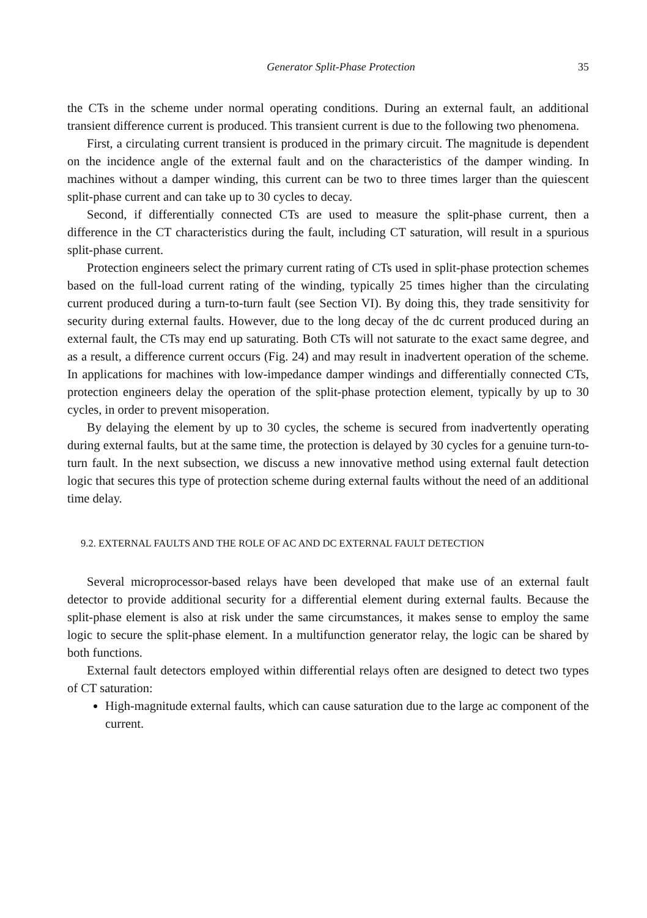Generator Split-Phase Protection 35
the CTs in the scheme under normal operating conditions. During an external fault, an additional transient difference current is produced. This transient current is due to the following two phenomena.
First, a circulating current transient is produced in the primary circuit. The magnitude is dependent on the incidence angle of the external fault and on the characteristics of the damper winding. In machines without a damper winding, this current can be two to three times larger than the quiescent split-phase current and can take up to 30 cycles to decay.
Second, if differentially connected CTs are used to measure the split-phase current, then a difference in the CT characteristics during the fault, including CT saturation, will result in a spurious split-phase current.
Protection engineers select the primary current rating of CTs used in split-phase protection schemes based on the full-load current rating of the winding, typically 25 times higher than the circulating current produced during a turn-to-turn fault (see Section VI). By doing this, they trade sensitivity for security during external faults. However, due to the long decay of the dc current produced during an external fault, the CTs may end up saturating. Both CTs will not saturate to the exact same degree, and as a result, a difference current occurs (Fig. 24) and may result in inadvertent operation of the scheme. In applications for machines with low-impedance damper windings and differentially connected CTs, protection engineers delay the operation of the split-phase protection element, typically by up to 30 cycles, in order to prevent misoperation.
By delaying the element by up to 30 cycles, the scheme is secured from inadvertently operating during external faults, but at the same time, the protection is delayed by 30 cycles for a genuine turn-to-turn fault. In the next subsection, we discuss a new innovative method using external fault detection logic that secures this type of protection scheme during external faults without the need of an additional time delay.
9.2. EXTERNAL FAULTS AND THE ROLE OF AC AND DC EXTERNAL FAULT DETECTION
Several microprocessor-based relays have been developed that make use of an external fault detector to provide additional security for a differential element during external faults. Because the split-phase element is also at risk under the same circumstances, it makes sense to employ the same logic to secure the split-phase element. In a multifunction generator relay, the logic can be shared by both functions.
External fault detectors employed within differential relays often are designed to detect two types of CT saturation:
High-magnitude external faults, which can cause saturation due to the large ac component of the current.